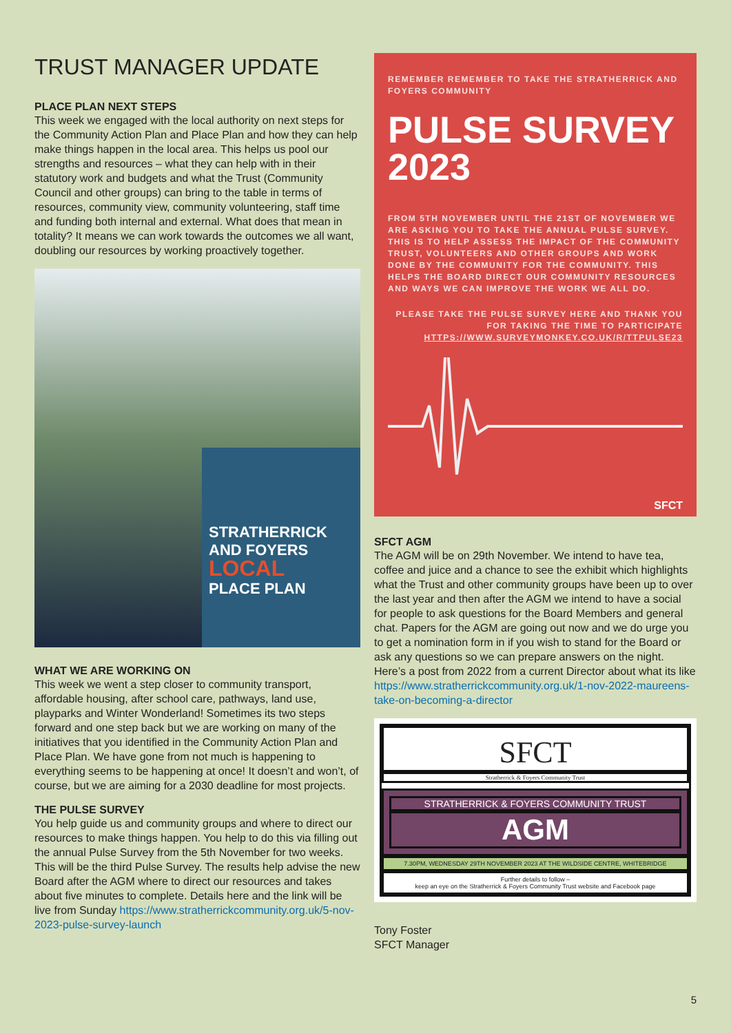TRUST MANAGER UPDATE
PLACE PLAN NEXT STEPS
This week we engaged with the local authority on next steps for the Community Action Plan and Place Plan and how they can help make things happen in the local area. This helps us pool our strengths and resources – what they can help with in their statutory work and budgets and what the Trust (Community Council and other groups) can bring to the table in terms of resources, community view, community volunteering, staff time and funding both internal and external. What does that mean in totality? It means we can work towards the outcomes we all want, doubling our resources by working proactively together.
STRATHERRICK AND FOYERS
LOCAL
PLACE PLAN
WHAT WE ARE WORKING ON
This week we went a step closer to community transport, affordable housing, after school care, pathways, land use, playparks and Winter Wonderland! Sometimes its two steps forward and one step back but we are working on many of the initiatives that you identified in the Community Action Plan and Place Plan. We have gone from not much is happening to everything seems to be happening at once! It doesn’t and won’t, of course, but we are aiming for a 2030 deadline for most projects.
THE PULSE SURVEY
You help guide us and community groups and where to direct our resources to make things happen. You help to do this via filling out the annual Pulse Survey from the 5th November for two weeks. This will be the third Pulse Survey. The results help advise the new Board after the AGM where to direct our resources and takes about five minutes to complete. Details here and the link will be live from Sunday https://www.stratherrickcommunity.org.uk/5-nov-2023-pulse-survey-launch
REMEMBER REMEMBER TO TAKE THE STRATHERRICK AND FOYERS COMMUNITY
PULSE SURVEY 2023
FROM 5TH NOVEMBER UNTIL THE 21ST OF NOVEMBER WE ARE ASKING YOU TO TAKE THE ANNUAL PULSE SURVEY. THIS IS TO HELP ASSESS THE IMPACT OF THE COMMUNITY TRUST, VOLUNTEERS AND OTHER GROUPS AND WORK DONE BY THE COMMUNITY FOR THE COMMUNITY. THIS HELPS THE BOARD DIRECT OUR COMMUNITY RESOURCES AND WAYS WE CAN IMPROVE THE WORK WE ALL DO.
PLEASE TAKE THE PULSE SURVEY HERE AND THANK YOU FOR TAKING THE TIME TO PARTICIPATE
HTTPS://WWW.SURVEYMONKEY.CO.UK/R/TTPULSE23
SFCT
SFCT AGM
The AGM will be on 29th November. We intend to have tea, coffee and juice and a chance to see the exhibit which highlights what the Trust and other community groups have been up to over the last year and then after the AGM we intend to have a social for people to ask questions for the Board Members and general chat. Papers for the AGM are going out now and we do urge you to get a nomination form in if you wish to stand for the Board or ask any questions so we can prepare answers on the night. Here’s a post from 2022 from a current Director about what its like https://www.stratherrickcommunity.org.uk/1-nov-2022-maureens-take-on-becoming-a-director
SFCT
Stratherrick & Foyers Community Trust
STRATHERRICK & FOYERS COMMUNITY TRUST
AGM
7.30PM, WEDNESDAY 29TH NOVEMBER 2023 AT THE WILDSIDE CENTRE, WHITEBRIDGE
Further details to follow –
keep an eye on the Stratherrick & Foyers Community Trust website and Facebook page
Tony Foster
SFCT Manager
5